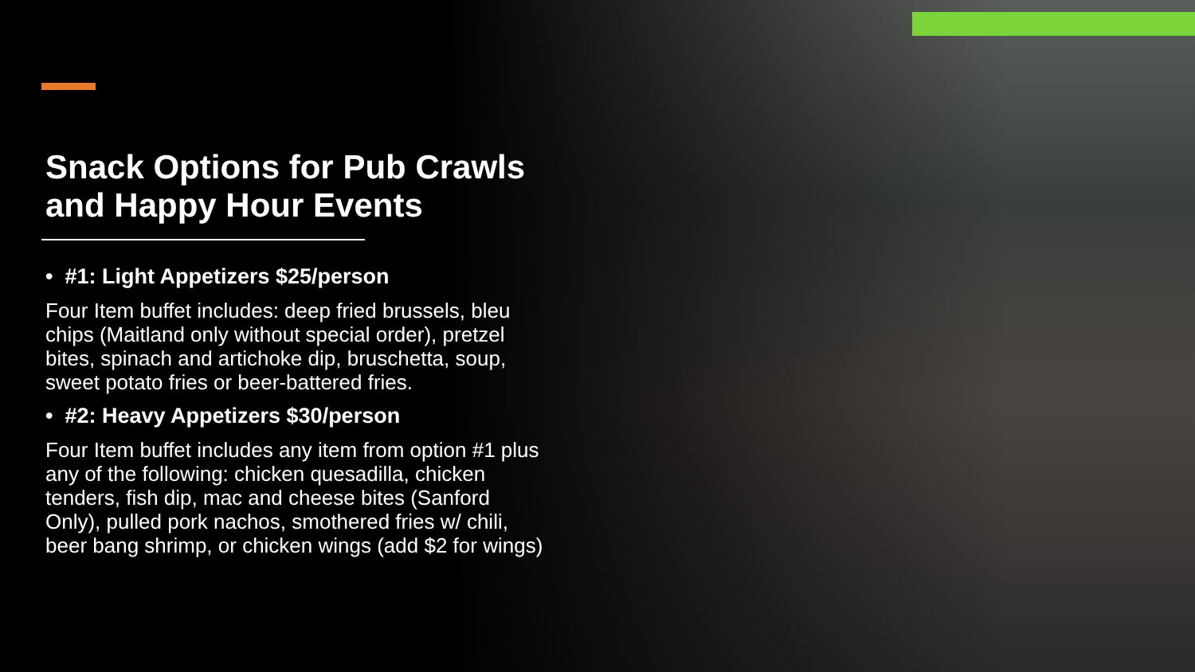Snack Options for Pub Crawls and Happy Hour Events
• #1: Light Appetizers $25/person
Four Item buffet includes: deep fried brussels, bleu chips (Maitland only without special order), pretzel bites, spinach and artichoke dip, bruschetta, soup, sweet potato fries or beer-battered fries.
• #2: Heavy Appetizers $30/person
Four Item buffet includes any item from option #1 plus any of the following: chicken quesadilla, chicken tenders, fish dip, mac and cheese bites (Sanford Only), pulled pork nachos, smothered fries w/ chili, beer bang shrimp, or chicken wings (add $2 for wings)